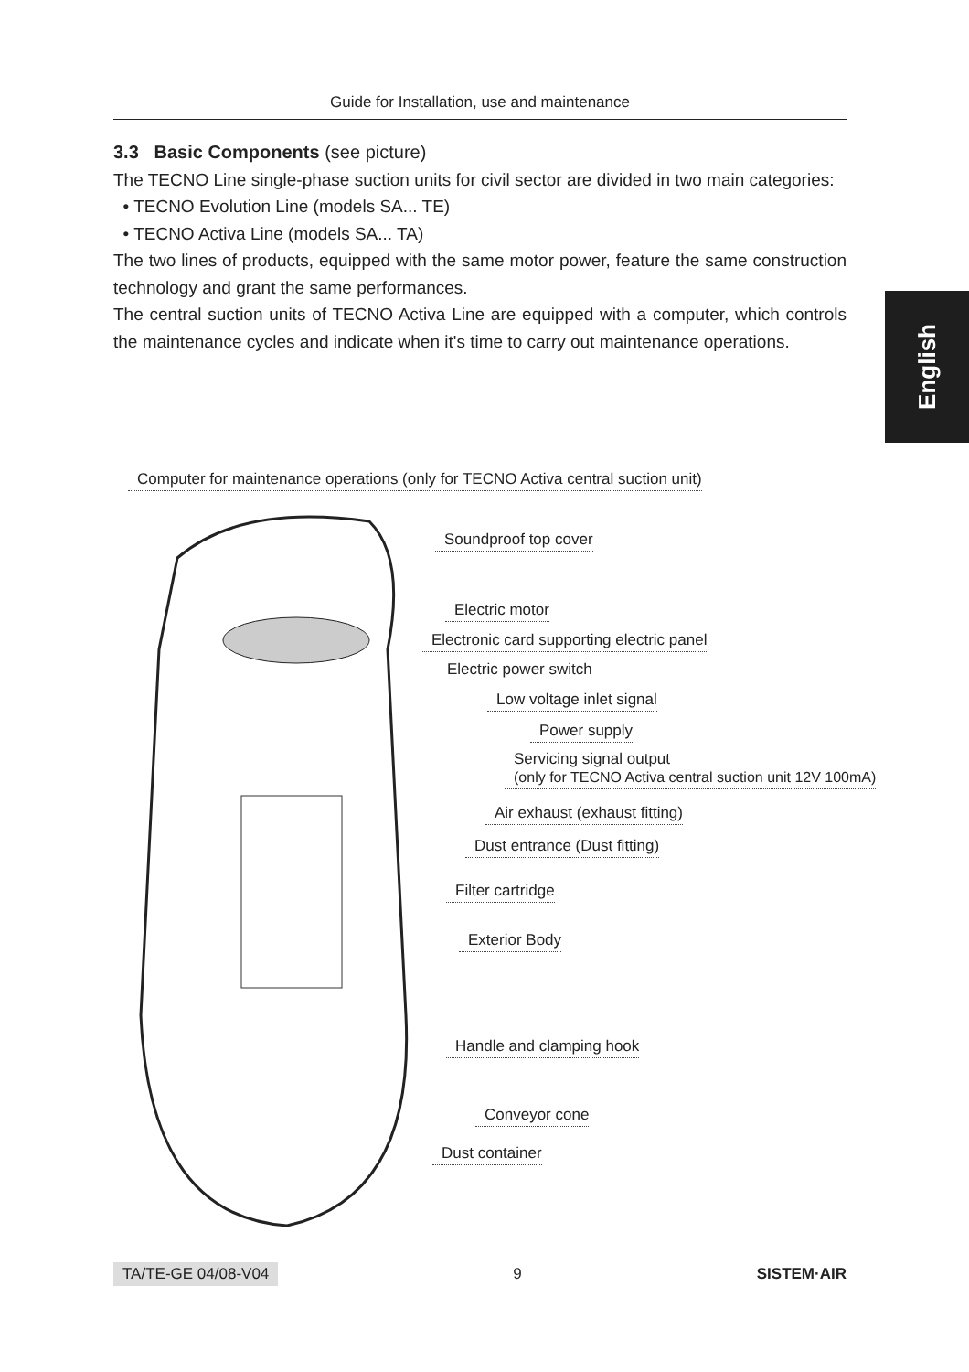Guide for Installation, use and maintenance
3.3 Basic Components (see picture)
The TECNO Line single-phase suction units for civil sector are divided in two main categories:
• TECNO Evolution Line (models SA... TE)
• TECNO Activa Line (models SA... TA)
The two lines of products, equipped with the same motor power, feature the same construction technology and grant the same performances.
The central suction units of TECNO Activa Line are equipped with a computer, which controls the maintenance cycles and indicate when it's time to carry out maintenance operations.
English
Computer for maintenance operations (only for TECNO Activa central suction unit)
Soundproof top cover
Electric motor
Electronic card supporting electric panel
Electric power switch
Low voltage inlet signal
Power supply
Servicing signal output
(only for TECNO Activa central suction unit 12V 100mA)
Air exhaust (exhaust fitting)
Dust entrance (Dust fitting)
Filter cartridge
Exterior Body
Handle and clamping hook
Conveyor cone
Dust container
TA/TE-GE 04/08-V04 9 SISTEM·AIR